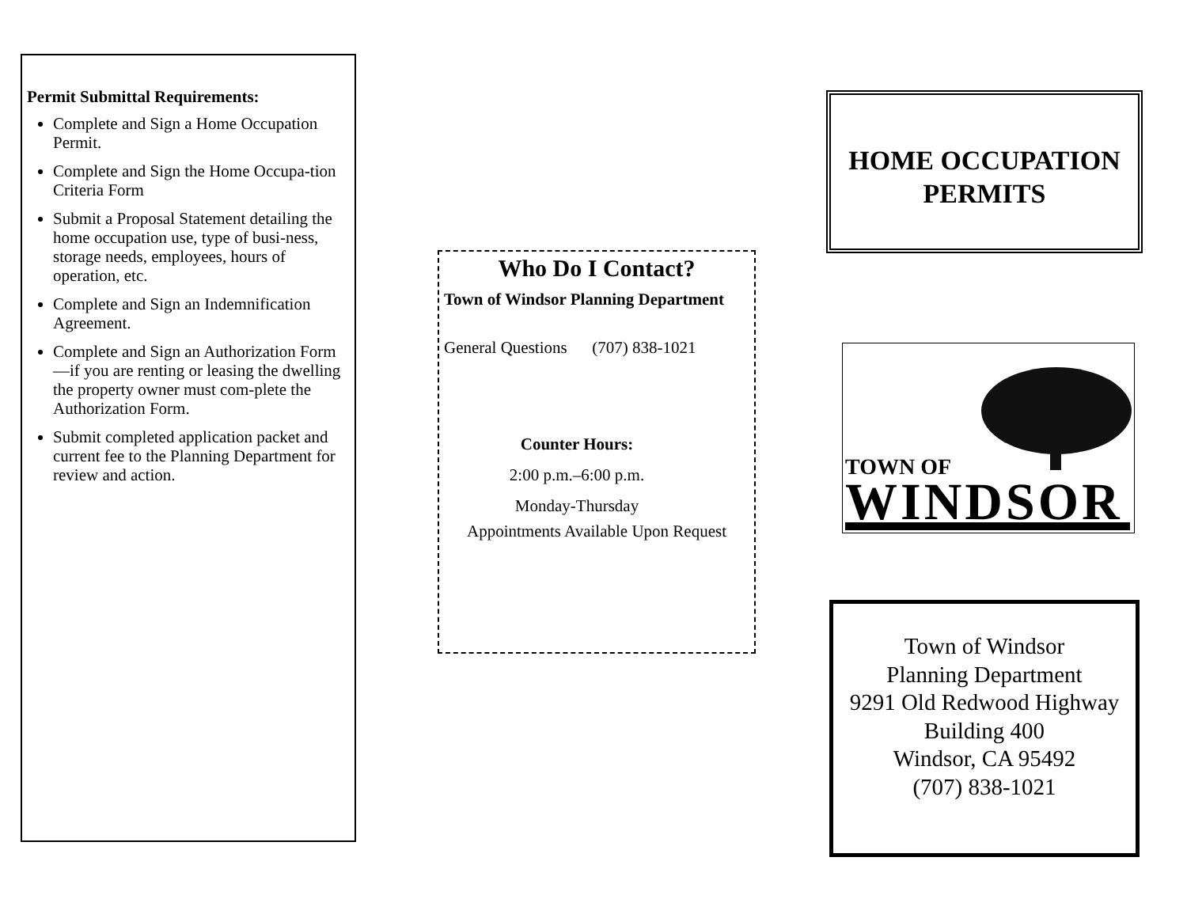Permit Submittal Requirements:
Complete and Sign a Home Occupation Permit.
Complete and Sign the Home Occupa-tion Criteria Form
Submit a Proposal Statement detailing the home occupation use, type of busi-ness, storage needs, employees, hours of operation, etc.
Complete and Sign an Indemnification Agreement.
Complete and Sign an Authorization Form—if you are renting or leasing the dwelling the property owner must com-plete the Authorization Form.
Submit completed application packet and current fee to the Planning Department for review and action.
Who Do I Contact?
Town of Windsor Planning Department
General Questions (707) 838-1021
Counter Hours:
2:00 p.m.–6:00 p.m.
Monday-Thursday
Appointments Available Upon Request
HOME OCCUPATION PERMITS
TOWN OF
WINDSOR
Town of Windsor
Planning Department
9291 Old Redwood Highway
Building 400
Windsor, CA 95492
(707) 838-1021